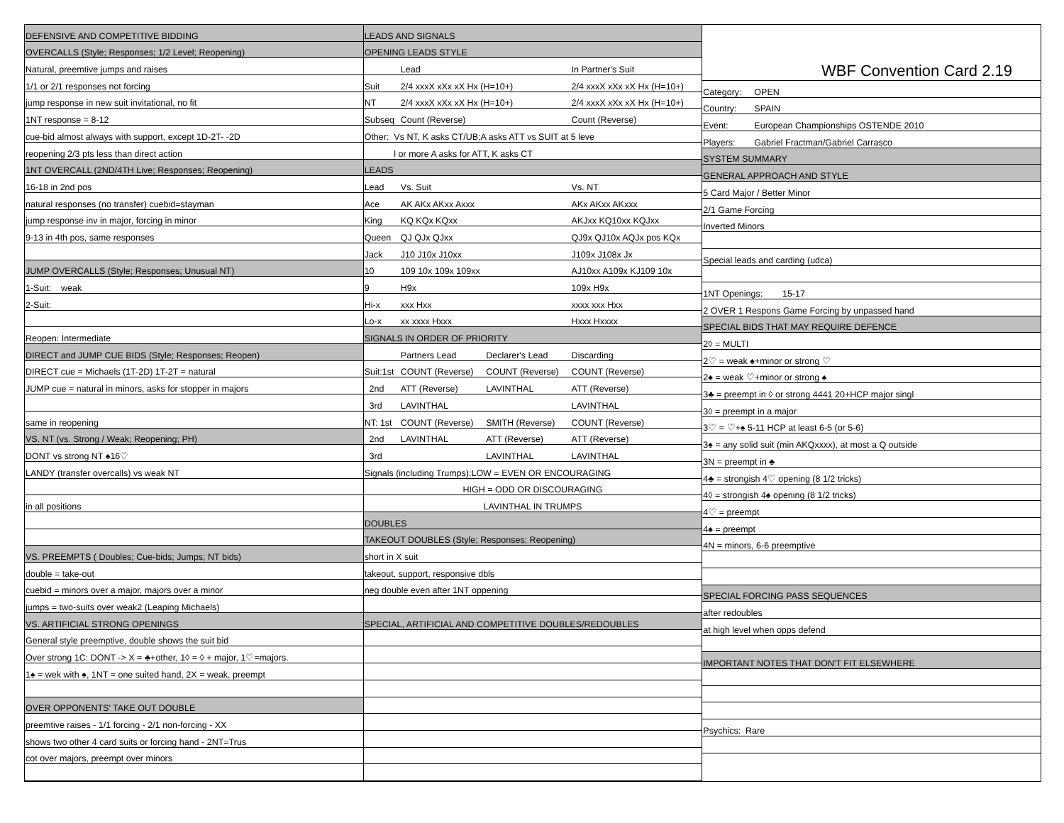| DEFENSIVE AND COMPETITIVE BIDDING |
| OVERCALLS (Style; Responses; 1/2 Level; Reopening) |
| Natural, preemtive jumps and raises |
| 1/1 or 2/1 responses not forcing |
| jump response in new suit invitational, no fit |
| 1NT response = 8-12 |
| cue-bid almost always with support, except 1D-2T- -2D |
| reopening 2/3 pts less than direct action |
| 1NT OVERCALL (2ND/4TH Live; Responses; Reopening) |
| 16-18 in 2nd pos |
| natural responses (no transfer) cuebid=stayman |
| jump response inv in major, forcing in minor |
| 9-13 in 4th pos, same responses |
| JUMP OVERCALLS (Style; Responses; Unusual NT) |
| 1-Suit: weak |
| 2-Suit: |
| Reopen: Intermediate |
| DIRECT and JUMP CUE BIDS (Style; Responses; Reopen) |
| DIRECT cue = Michaels (1T-2D) 1T-2T = natural |
| JUMP cue = natural in minors, asks for stopper in majors |
| same in reopening |
| VS. NT (vs. Strong / Weak; Reopening; PH) |
| DONT vs strong NT ♠16♡ |
| LANDY (transfer overcalls) vs weak NT |
| in all positions |
| VS. PREEMPTS ( Doubles; Cue-bids; Jumps; NT bids) |
| double = take-out |
| cuebid = minors over a major, majors over a minor |
| jumps = two-suits over weak2 (Leaping Michaels) |
| VS. ARTIFICIAL STRONG OPENINGS |
| General style preemptive, double shows the suit bid |
| Over strong 1C: DONT -> X = ♣+other, 1◊ = ◊ + major, 1♡=majors. |
| 1♠ = wek with ♠, 1NT = one suited hand, 2X = weak, preempt |
| OVER OPPONENTS' TAKE OUT DOUBLE |
| preemtive raises - 1/1 forcing - 2/1 non-forcing - XX |
| shows two other 4 card suits or forcing hand - 2NT=Trus |
| cot over majors, preempt over minors |
| LEADS AND SIGNALS | | | |
| OPENING LEADS STYLE | | | |
| | Lead | | In Partner's Suit |
| Suit | 2/4 xxxX xXx xX Hx (H=10+) | | 2/4 xxxX xXx xX Hx (H=10+) |
| NT | 2/4 xxxX xXx xX Hx (H=10+) | | 2/4 xxxX xXx xX Hx (H=10+) |
| Subseq | Count (Reverse) | | Count (Reverse) |
| Other: Vs NT, K asks CT/UB;A asks ATT vs SUIT at 5 leve | | | |
| l or more A asks for ATT, K asks CT | | | |
| LEADS | | | |
| Lead | Vs. Suit | | Vs. NT |
| Ace | AK AKx AKxx Axxx | | AKx AKxx AKxxx |
| King | KQ KQx KQxx | | AKJxx KQ10xx KQJxx |
| Queen | QJ QJx QJxx | | QJ9x QJ10x AQJx pos KQx |
| Jack | J10 J10x J10xx | | J109x J108x Jx |
| 10 | 109 10x 109x 109xx | | AJ10xx A109x KJ109 10x |
| 9 | H9x | | 109x H9x |
| Hi-x | xxx Hxx | | xxxx xxx Hxx |
| Lo-x | xx xxxx Hxxx | | Hxxx Hxxxx |
| SIGNALS IN ORDER OF PRIORITY | | | |
| | Partners Lead | Declarer's Lead | Discarding |
| Suit:1st | COUNT (Reverse) | COUNT (Reverse) | COUNT (Reverse) |
| 2nd | ATT (Reverse) | LAVINTHAL | ATT (Reverse) |
| 3rd | LAVINTHAL | | LAVINTHAL |
| NT: 1st | COUNT (Reverse) | SMITH (Reverse) | COUNT (Reverse) |
| 2nd | LAVINTHAL | ATT (Reverse) | ATT (Reverse) |
| 3rd | | LAVINTHAL | LAVINTHAL |
| Signals (including Trumps):LOW = EVEN OR ENCOURAGING | | | |
| HIGH = ODD OR DISCOURAGING | | | |
| LAVINTHAL IN TRUMPS | | | |
| DOUBLES | | | |
| TAKEOUT DOUBLES (Style; Responses; Reopening) | | | |
| short in X suit | | | |
| takeout, support, responsive dbls | | | |
| neg double even after 1NT oppening | | | |
| SPECIAL, ARTIFICIAL AND COMPETITIVE DOUBLES/REDOUBLES | | | |
| WBF Convention Card 2.19 | |
| Category: | OPEN |
| Country: | SPAIN |
| Event: | European Championships OSTENDE 2010 |
| Players: | Gabriel Fractman/Gabriel Carrasco |
| SYSTEM SUMMARY | |
| GENERAL APPROACH AND STYLE | |
| 5 Card Major / Better Minor | |
| 2/1 Game Forcing | |
| Inverted Minors | |
| Special leads and carding (udca) | |
| 1NT Openings: 15-17 | |
| 2 OVER 1 Respons Game Forcing by unpassed hand | |
| SPECIAL BIDS THAT MAY REQUIRE DEFENCE | |
| 2◊ = MULTI | |
| 2♡ = weak ♠+minor or strong ♡ | |
| 2♠ = weak ♡+minor or strong ♠ | |
| 3♣ = preempt in ◊ or strong 4441 20+HCP major singl | |
| 3◊ = preempt in a major | |
| 3♡ = ♡+♠ 5-11 HCP at least 6-5 (or 5-6) | |
| 3♠ = any solid suit (min AKQxxxx), at most a Q outside | |
| 3N = preempt in ♣ | |
| 4♣ = strongish 4♡ opening (8 1/2 tricks) | |
| 4◊ = strongish 4♠ opening (8 1/2 tricks) | |
| 4♡ = preempt | |
| 4♠ = preempt | |
| 4N = minors, 6-6 preemptive | |
| SPECIAL FORCING PASS SEQUENCES | |
| after redoubles | |
| at high level when opps defend | |
| IMPORTANT NOTES THAT DON'T FIT ELSEWHERE | |
| Psychics: Rare | |